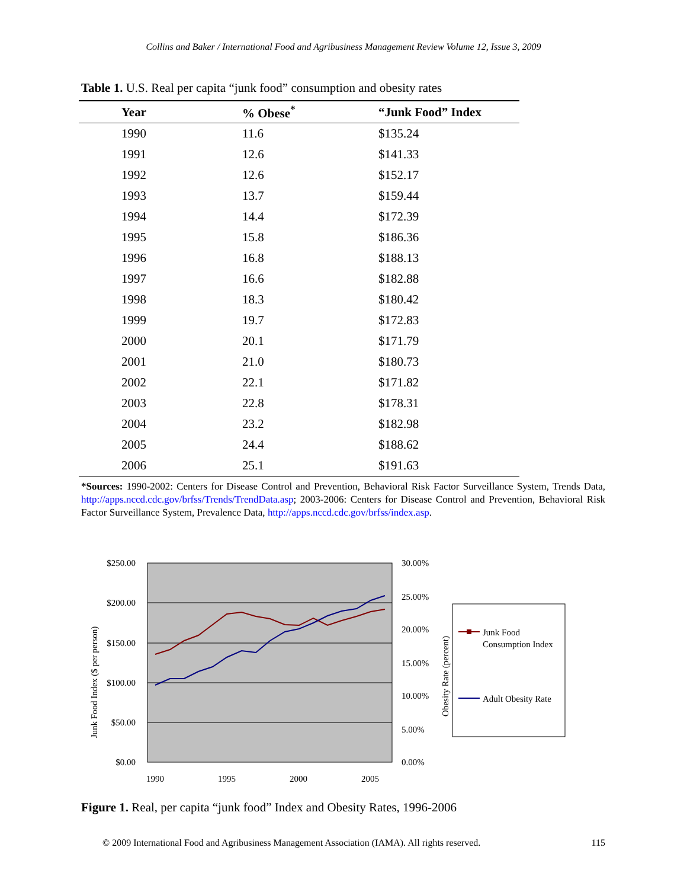Collins and Baker / International Food and Agribusiness Management Review Volume 12, Issue 3, 2009
Table 1. U.S. Real per capita “junk food” consumption and obesity rates
| Year | % Obese<sup>*</sup> | “Junk Food” Index |
| --- | --- | --- |
| 1990 | 11.6 | $135.24 |
| 1991 | 12.6 | $141.33 |
| 1992 | 12.6 | $152.17 |
| 1993 | 13.7 | $159.44 |
| 1994 | 14.4 | $172.39 |
| 1995 | 15.8 | $186.36 |
| 1996 | 16.8 | $188.13 |
| 1997 | 16.6 | $182.88 |
| 1998 | 18.3 | $180.42 |
| 1999 | 19.7 | $172.83 |
| 2000 | 20.1 | $171.79 |
| 2001 | 21.0 | $180.73 |
| 2002 | 22.1 | $171.82 |
| 2003 | 22.8 | $178.31 |
| 2004 | 23.2 | $182.98 |
| 2005 | 24.4 | $188.62 |
| 2006 | 25.1 | $191.63 |
*Sources: 1990-2002: Centers for Disease Control and Prevention, Behavioral Risk Factor Surveillance System, Trends Data, http://apps.nccd.cdc.gov/brfss/Trends/TrendData.asp; 2003-2006: Centers for Disease Control and Prevention, Behavioral Risk Factor Surveillance System, Prevalence Data, http://apps.nccd.cdc.gov/brfss/index.asp.
$250.00
$200.00
$150.00
$100.00
$50.00
$0.00
30.00%
25.00%
20.00%
15.00%
10.00%
5.00%
0.00%
1990
1995
2000
2005
Junk Food Index ($ per person)
Obesity Rate (percent)
Junk Food
Consumption Index
Adult Obesity Rate
Figure 1. Real, per capita “junk food” Index and Obesity Rates, 1996-2006
© 2009 International Food and Agribusiness Management Association (IAMA). All rights reserved. 115